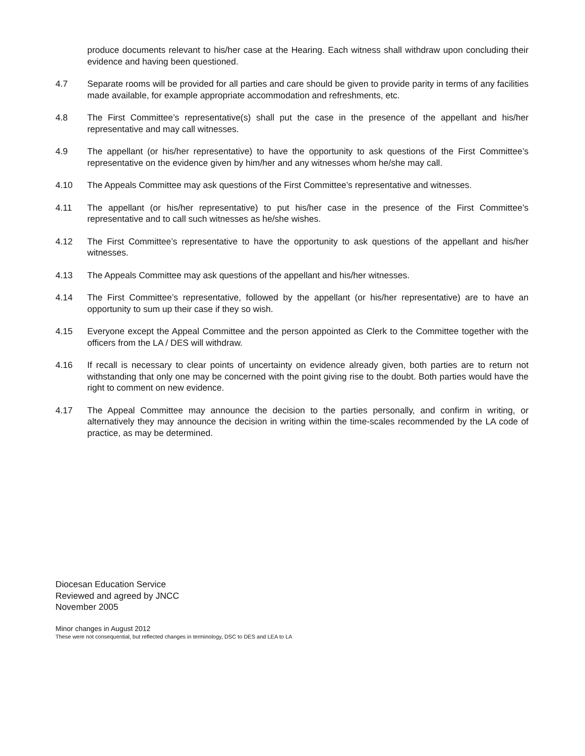produce documents relevant to his/her case at the Hearing. Each witness shall withdraw upon concluding their evidence and having been questioned.
4.7 Separate rooms will be provided for all parties and care should be given to provide parity in terms of any facilities made available, for example appropriate accommodation and refreshments, etc.
4.8 The First Committee’s representative(s) shall put the case in the presence of the appellant and his/her representative and may call witnesses.
4.9 The appellant (or his/her representative) to have the opportunity to ask questions of the First Committee’s representative on the evidence given by him/her and any witnesses whom he/she may call.
4.10 The Appeals Committee may ask questions of the First Committee’s representative and witnesses.
4.11 The appellant (or his/her representative) to put his/her case in the presence of the First Committee’s representative and to call such witnesses as he/she wishes.
4.12 The First Committee’s representative to have the opportunity to ask questions of the appellant and his/her witnesses.
4.13 The Appeals Committee may ask questions of the appellant and his/her witnesses.
4.14 The First Committee’s representative, followed by the appellant (or his/her representative) are to have an opportunity to sum up their case if they so wish.
4.15 Everyone except the Appeal Committee and the person appointed as Clerk to the Committee together with the officers from the LA / DES will withdraw.
4.16 If recall is necessary to clear points of uncertainty on evidence already given, both parties are to return not withstanding that only one may be concerned with the point giving rise to the doubt. Both parties would have the right to comment on new evidence.
4.17 The Appeal Committee may announce the decision to the parties personally, and confirm in writing, or alternatively they may announce the decision in writing within the time-scales recommended by the LA code of practice, as may be determined.
Diocesan Education Service
Reviewed and agreed by JNCC
November 2005
Minor changes in August 2012
These were not consequential, but reflected changes in terminology, DSC to DES and LEA to LA